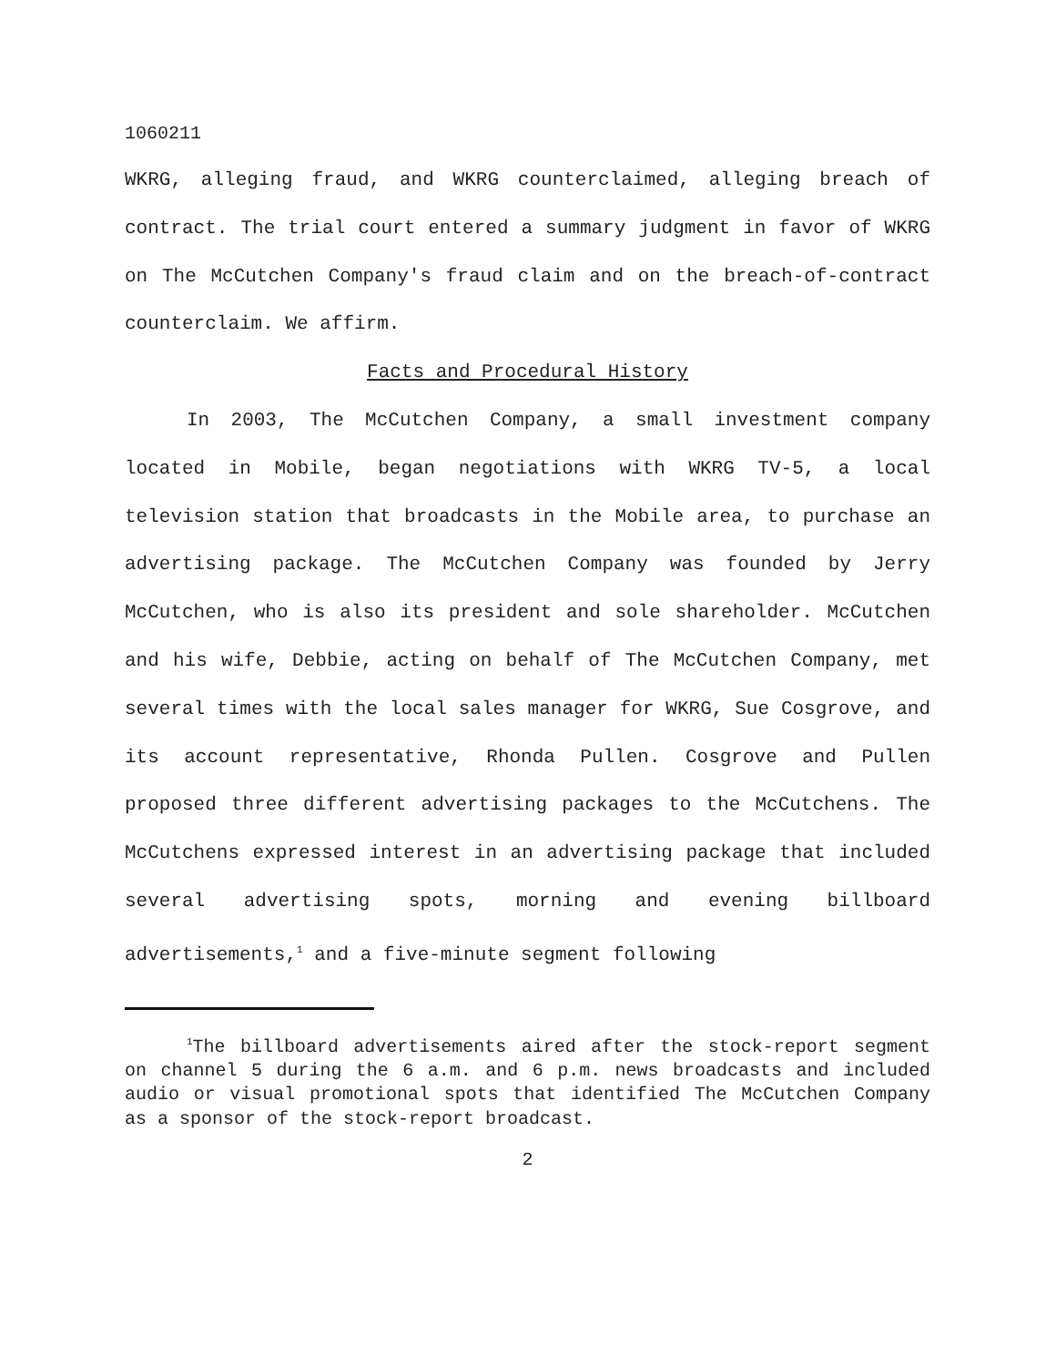1060211
WKRG, alleging fraud, and WKRG counterclaimed, alleging breach of contract. The trial court entered a summary judgment in favor of WKRG on The McCutchen Company's fraud claim and on the breach-of-contract counterclaim. We affirm.
Facts and Procedural History
In 2003, The McCutchen Company, a small investment company located in Mobile, began negotiations with WKRG TV-5, a local television station that broadcasts in the Mobile area, to purchase an advertising package. The McCutchen Company was founded by Jerry McCutchen, who is also its president and sole shareholder. McCutchen and his wife, Debbie, acting on behalf of The McCutchen Company, met several times with the local sales manager for WKRG, Sue Cosgrove, and its account representative, Rhonda Pullen. Cosgrove and Pullen proposed three different advertising packages to the McCutchens. The McCutchens expressed interest in an advertising package that included several advertising spots, morning and evening billboard advertisements,<sup>1</sup> and a five-minute segment following
<sup>1</sup> The billboard advertisements aired after the stock-report segment on channel 5 during the 6 a.m. and 6 p.m. news broadcasts and included audio or visual promotional spots that identified The McCutchen Company as a sponsor of the stock-report broadcast.
2